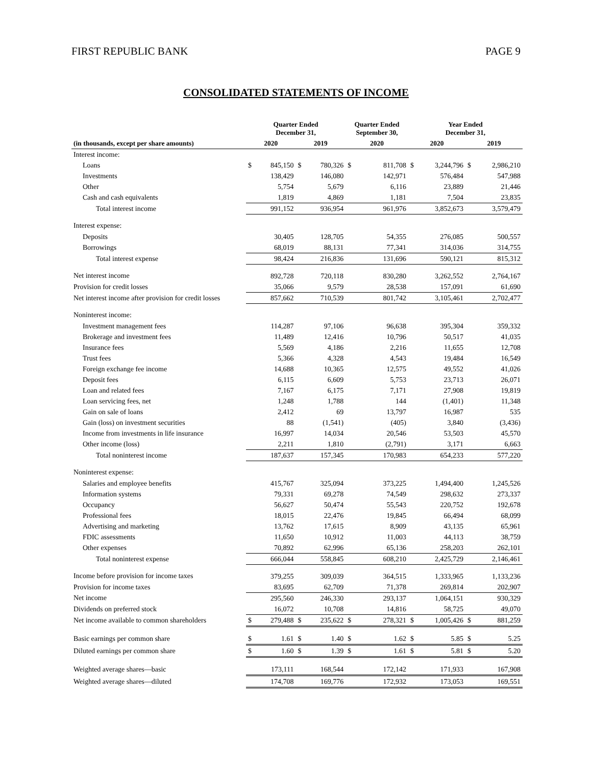FIRST REPUBLIC BANK PAGE 9
CONSOLIDATED STATEMENTS OF INCOME
| | Quarter Ended December 31, | | | | Quarter Ended September 30, | | Year Ended December 31, | | | |
| --- | --- | --- | --- | --- | --- | --- | --- | --- | --- | --- |
| (in thousands, except per share amounts) | 2020 | | 2019 | | 2020 | | 2020 | | 2019 | |
| Interest income: | | | | | | | | | | |
| Loans | $ | 845,150 | $ | 780,326 | $ | 811,708 | $ | 3,244,796 | $ | 2,986,210 |
| Investments | | 138,429 | | 146,080 | | 142,971 | | 576,484 | | 547,988 |
| Other | | 5,754 | | 5,679 | | 6,116 | | 23,889 | | 21,446 |
| Cash and cash equivalents | | 1,819 | | 4,869 | | 1,181 | | 7,504 | | 23,835 |
| Total interest income | | 991,152 | | 936,954 | | 961,976 | | 3,852,673 | | 3,579,479 |
| Interest expense: | | | | | | | | | | |
| Deposits | | 30,405 | | 128,705 | | 54,355 | | 276,085 | | 500,557 |
| Borrowings | | 68,019 | | 88,131 | | 77,341 | | 314,036 | | 314,755 |
| Total interest expense | | 98,424 | | 216,836 | | 131,696 | | 590,121 | | 815,312 |
| Net interest income | | 892,728 | | 720,118 | | 830,280 | | 3,262,552 | | 2,764,167 |
| Provision for credit losses | | 35,066 | | 9,579 | | 28,538 | | 157,091 | | 61,690 |
| Net interest income after provision for credit losses | | 857,662 | | 710,539 | | 801,742 | | 3,105,461 | | 2,702,477 |
| Noninterest income: | | | | | | | | | | |
| Investment management fees | | 114,287 | | 97,106 | | 96,638 | | 395,304 | | 359,332 |
| Brokerage and investment fees | | 11,489 | | 12,416 | | 10,796 | | 50,517 | | 41,035 |
| Insurance fees | | 5,569 | | 4,186 | | 2,216 | | 11,655 | | 12,708 |
| Trust fees | | 5,366 | | 4,328 | | 4,543 | | 19,484 | | 16,549 |
| Foreign exchange fee income | | 14,688 | | 10,365 | | 12,575 | | 49,552 | | 41,026 |
| Deposit fees | | 6,115 | | 6,609 | | 5,753 | | 23,713 | | 26,071 |
| Loan and related fees | | 7,167 | | 6,175 | | 7,171 | | 27,908 | | 19,819 |
| Loan servicing fees, net | | 1,248 | | 1,788 | | 144 | | (1,401) | | 11,348 |
| Gain on sale of loans | | 2,412 | | 69 | | 13,797 | | 16,987 | | 535 |
| Gain (loss) on investment securities | | 88 | | (1,541) | | (405) | | 3,840 | | (3,436) |
| Income from investments in life insurance | | 16,997 | | 14,034 | | 20,546 | | 53,503 | | 45,570 |
| Other income (loss) | | 2,211 | | 1,810 | | (2,791) | | 3,171 | | 6,663 |
| Total noninterest income | | 187,637 | | 157,345 | | 170,983 | | 654,233 | | 577,220 |
| Noninterest expense: | | | | | | | | | | |
| Salaries and employee benefits | | 415,767 | | 325,094 | | 373,225 | | 1,494,400 | | 1,245,526 |
| Information systems | | 79,331 | | 69,278 | | 74,549 | | 298,632 | | 273,337 |
| Occupancy | | 56,627 | | 50,474 | | 55,543 | | 220,752 | | 192,678 |
| Professional fees | | 18,015 | | 22,476 | | 19,845 | | 66,494 | | 68,099 |
| Advertising and marketing | | 13,762 | | 17,615 | | 8,909 | | 43,135 | | 65,961 |
| FDIC assessments | | 11,650 | | 10,912 | | 11,003 | | 44,113 | | 38,759 |
| Other expenses | | 70,892 | | 62,996 | | 65,136 | | 258,203 | | 262,101 |
| Total noninterest expense | | 666,044 | | 558,845 | | 608,210 | | 2,425,729 | | 2,146,461 |
| Income before provision for income taxes | | 379,255 | | 309,039 | | 364,515 | | 1,333,965 | | 1,133,236 |
| Provision for income taxes | | 83,695 | | 62,709 | | 71,378 | | 269,814 | | 202,907 |
| Net income | | 295,560 | | 246,330 | | 293,137 | | 1,064,151 | | 930,329 |
| Dividends on preferred stock | | 16,072 | | 10,708 | | 14,816 | | 58,725 | | 49,070 |
| Net income available to common shareholders | $ | 279,488 | $ | 235,622 | $ | 278,321 | $ | 1,005,426 | $ | 881,259 |
| Basic earnings per common share | $ | 1.61 | $ | 1.40 | $ | 1.62 | $ | 5.85 | $ | 5.25 |
| Diluted earnings per common share | $ | 1.60 | $ | 1.39 | $ | 1.61 | $ | 5.81 | $ | 5.20 |
| Weighted average shares—basic | | 173,111 | | 168,544 | | 172,142 | | 171,933 | | 167,908 |
| Weighted average shares—diluted | | 174,708 | | 169,776 | | 172,932 | | 173,053 | | 169,551 |